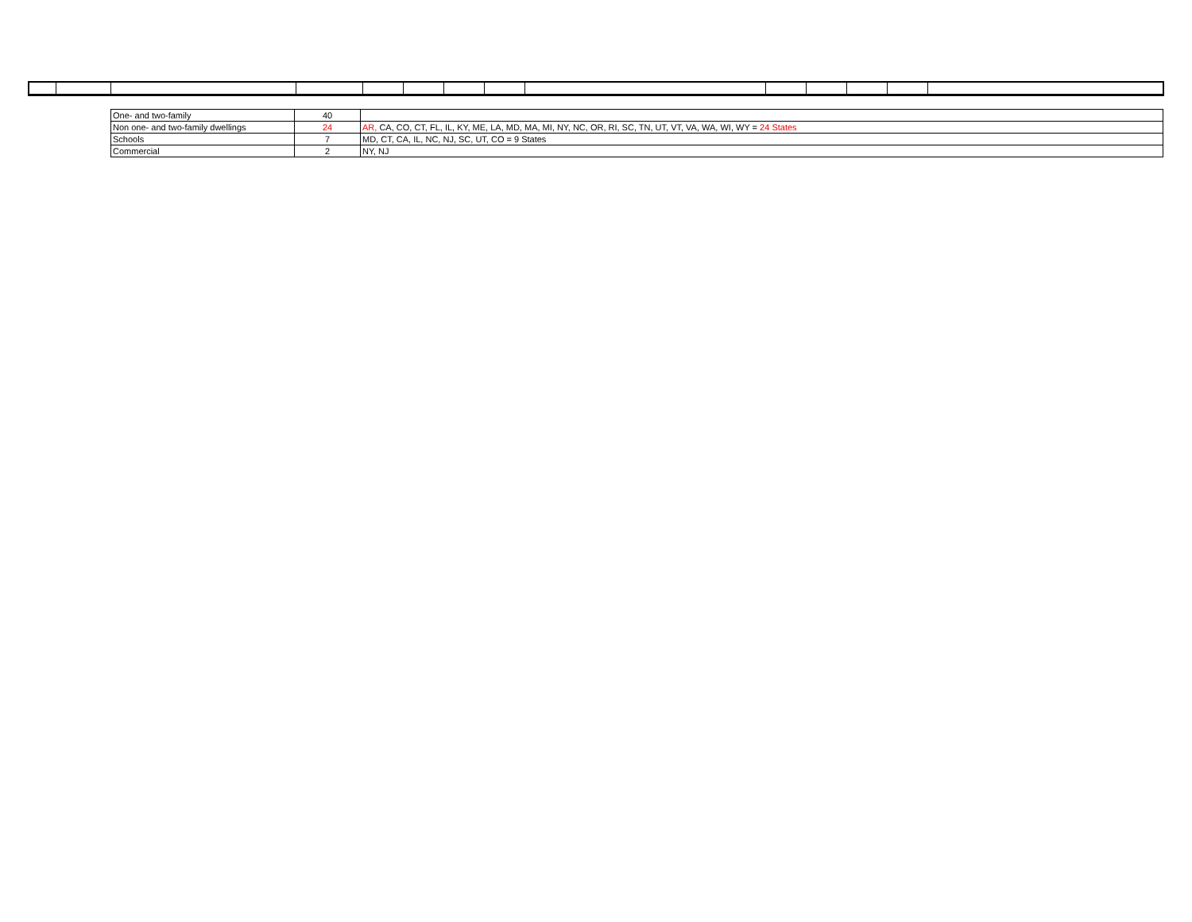| One- and two-family | 40 | |
| Non one- and two-family dwellings | 24 | AR, CA, CO, CT, FL, IL, KY, ME, LA, MD, MA, MI, NY, NC, OR, RI, SC, TN, UT, VT, VA, WA, WI, WY = 24 States |
| Schools | 7 | MD, CT, CA, IL, NC, NJ, SC, UT, CO = 9 States |
| Commercial | 2 | NY, NJ |